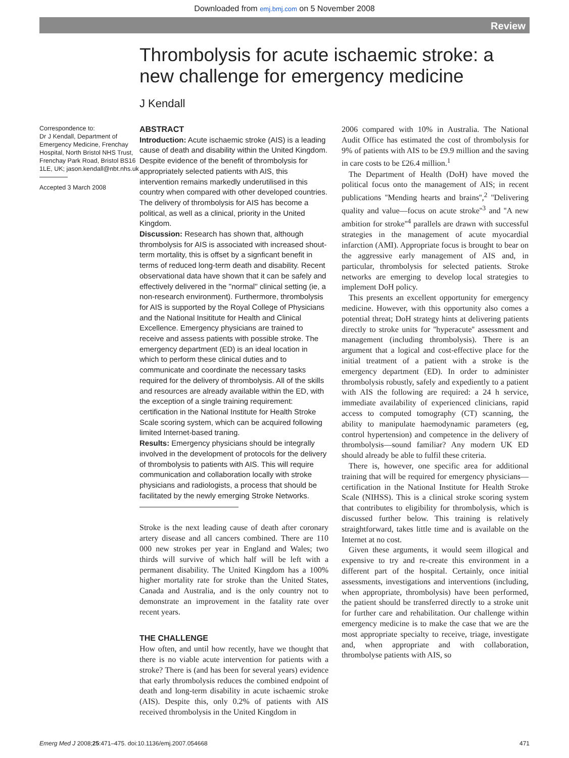Downloaded from emj.bmj.com on 5 November 2008
Review
Thrombolysis for acute ischaemic stroke: a new challenge for emergency medicine
J Kendall
Correspondence to:
Dr J Kendall, Department of Emergency Medicine, Frenchay Hospital, North Bristol NHS Trust, Frenchay Park Road, Bristol BS16 1LE, UK; jason.kendall@nbt.nhs.uk
Accepted 3 March 2008
ABSTRACT
Introduction: Acute ischaemic stroke (AIS) is a leading cause of death and disability within the United Kingdom. Despite evidence of the benefit of thrombolysis for appropriately selected patients with AIS, this intervention remains markedly underutilised in this country when compared with other developed countries. The delivery of thrombolysis for AIS has become a political, as well as a clinical, priority in the United Kingdom.
Discussion: Research has shown that, although thrombolysis for AIS is associated with increased shout-term mortality, this is offset by a signficant benefit in terms of reduced long-term death and disability. Recent observational data have shown that it can be safely and effectively delivered in the ''normal'' clinical setting (ie, a non-research environment). Furthermore, thrombolysis for AIS is supported by the Royal College of Physicians and the National Insititute for Health and Clinical Excellence. Emergency physicians are trained to receive and assess patients with possible stroke. The emergency department (ED) is an ideal location in which to perform these clinical duties and to communicate and coordinate the necessary tasks required for the delivery of thrombolysis. All of the skills and resources are already available within the ED, with the exception of a single training requirement: certification in the National Institute for Health Stroke Scale scoring system, which can be acquired following limited Internet-based traning.
Results: Emergency physicians should be integrally involved in the development of protocols for the delivery of thrombolysis to patients with AIS. This will require communication and collaboration locally with stroke physicians and radiologists, a process that should be facilitated by the newly emerging Stroke Networks.
Stroke is the next leading cause of death after coronary artery disease and all cancers combined. There are 110 000 new strokes per year in England and Wales; two thirds will survive of which half will be left with a permanent disability. The United Kingdom has a 100% higher mortality rate for stroke than the United States, Canada and Australia, and is the only country not to demonstrate an improvement in the fatality rate over recent years.
THE CHALLENGE
How often, and until how recently, have we thought that there is no viable acute intervention for patients with a stroke? There is (and has been for several years) evidence that early thrombolysis reduces the combined endpoint of death and long-term disability in acute ischaemic stroke (AIS). Despite this, only 0.2% of patients with AIS received thrombolysis in the United Kingdom in
2006 compared with 10% in Australia. The National Audit Office has estimated the cost of thrombolysis for 9% of patients with AIS to be £9.9 million and the saving in care costs to be £26.4 million.<sup>1</sup>
The Department of Health (DoH) have moved the political focus onto the management of AIS; in recent publications ''Mending hearts and brains'',<sup>2</sup> ''Delivering quality and value—focus on acute stroke''<sup>3</sup> and ''A new ambition for stroke''<sup>4</sup> parallels are drawn with successful strategies in the management of acute myocardial infarction (AMI). Appropriate focus is brought to bear on the aggressive early management of AIS and, in particular, thrombolysis for selected patients. Stroke networks are emerging to develop local strategies to implement DoH policy.
This presents an excellent opportunity for emergency medicine. However, with this opportunity also comes a potential threat; DoH strategy hints at delivering patients directly to stroke units for ''hyperacute'' assessment and management (including thrombolysis). There is an argument that a logical and cost-effective place for the initial treatment of a patient with a stroke is the emergency department (ED). In order to administer thrombolysis robustly, safely and expediently to a patient with AIS the following are required: a 24 h service, immediate availability of experienced clinicians, rapid access to computed tomography (CT) scanning, the ability to manipulate haemodynamic parameters (eg, control hypertension) and competence in the delivery of thrombolysis—sound familiar? Any modern UK ED should already be able to fulfil these criteria.
There is, however, one specific area for additional training that will be required for emergency physicians—certification in the National Institute for Health Stroke Scale (NIHSS). This is a clinical stroke scoring system that contributes to eligibility for thrombolysis, which is discussed further below. This training is relatively straightforward, takes little time and is available on the Internet at no cost.
Given these arguments, it would seem illogical and expensive to try and re-create this environment in a different part of the hospital. Certainly, once initial assessments, investigations and interventions (including, when appropriate, thrombolysis) have been performed, the patient should be transferred directly to a stroke unit for further care and rehabilitation. Our challenge within emergency medicine is to make the case that we are the most appropriate specialty to receive, triage, investigate and, when appropriate and with collaboration, thrombolyse patients with AIS, so
Emerg Med J 2008;25:471–475. doi:10.1136/emj.2007.054668 471